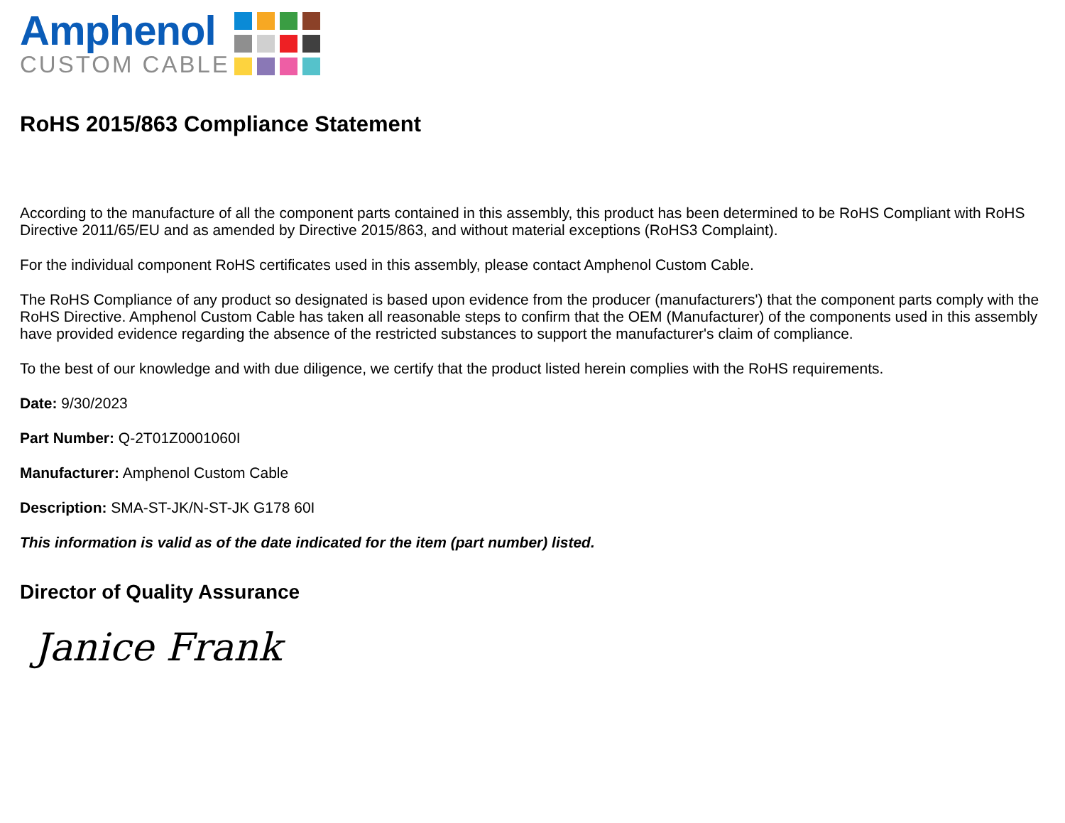Amphenol
CUSTOM CABLE
RoHS 2015/863 Compliance Statement
According to the manufacture of all the component parts contained in this assembly, this product has been determined to be RoHS Compliant with RoHS Directive 2011/65/EU and as amended by Directive 2015/863, and without material exceptions (RoHS3 Complaint).
For the individual component RoHS certificates used in this assembly, please contact Amphenol Custom Cable.
The RoHS Compliance of any product so designated is based upon evidence from the producer (manufacturers') that the component parts comply with the RoHS Directive. Amphenol Custom Cable has taken all reasonable steps to confirm that the OEM (Manufacturer) of the components used in this assembly have provided evidence regarding the absence of the restricted substances to support the manufacturer's claim of compliance.
To the best of our knowledge and with due diligence, we certify that the product listed herein complies with the RoHS requirements.
Date: 9/30/2023
Part Number: Q-2T01Z0001060I
Manufacturer: Amphenol Custom Cable
Description: SMA-ST-JK/N-ST-JK G178 60I
This information is valid as of the date indicated for the item (part number) listed.
Director of Quality Assurance
Janice Frank